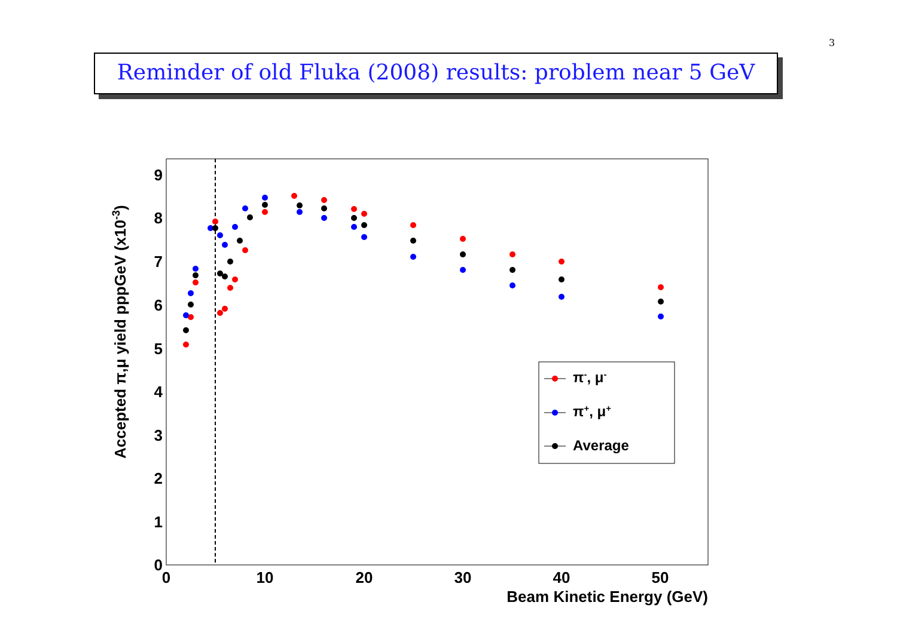3
Reminder of old Fluka (2008) results: problem near 5 GeV
0
1
2
3
4
5
6
7
8
9
0
10
20
30
40
50
Beam Kinetic Energy (GeV)
Accepted π,μ yield pppGeV (x10-3)
π-, μ-
π+, μ+
Average